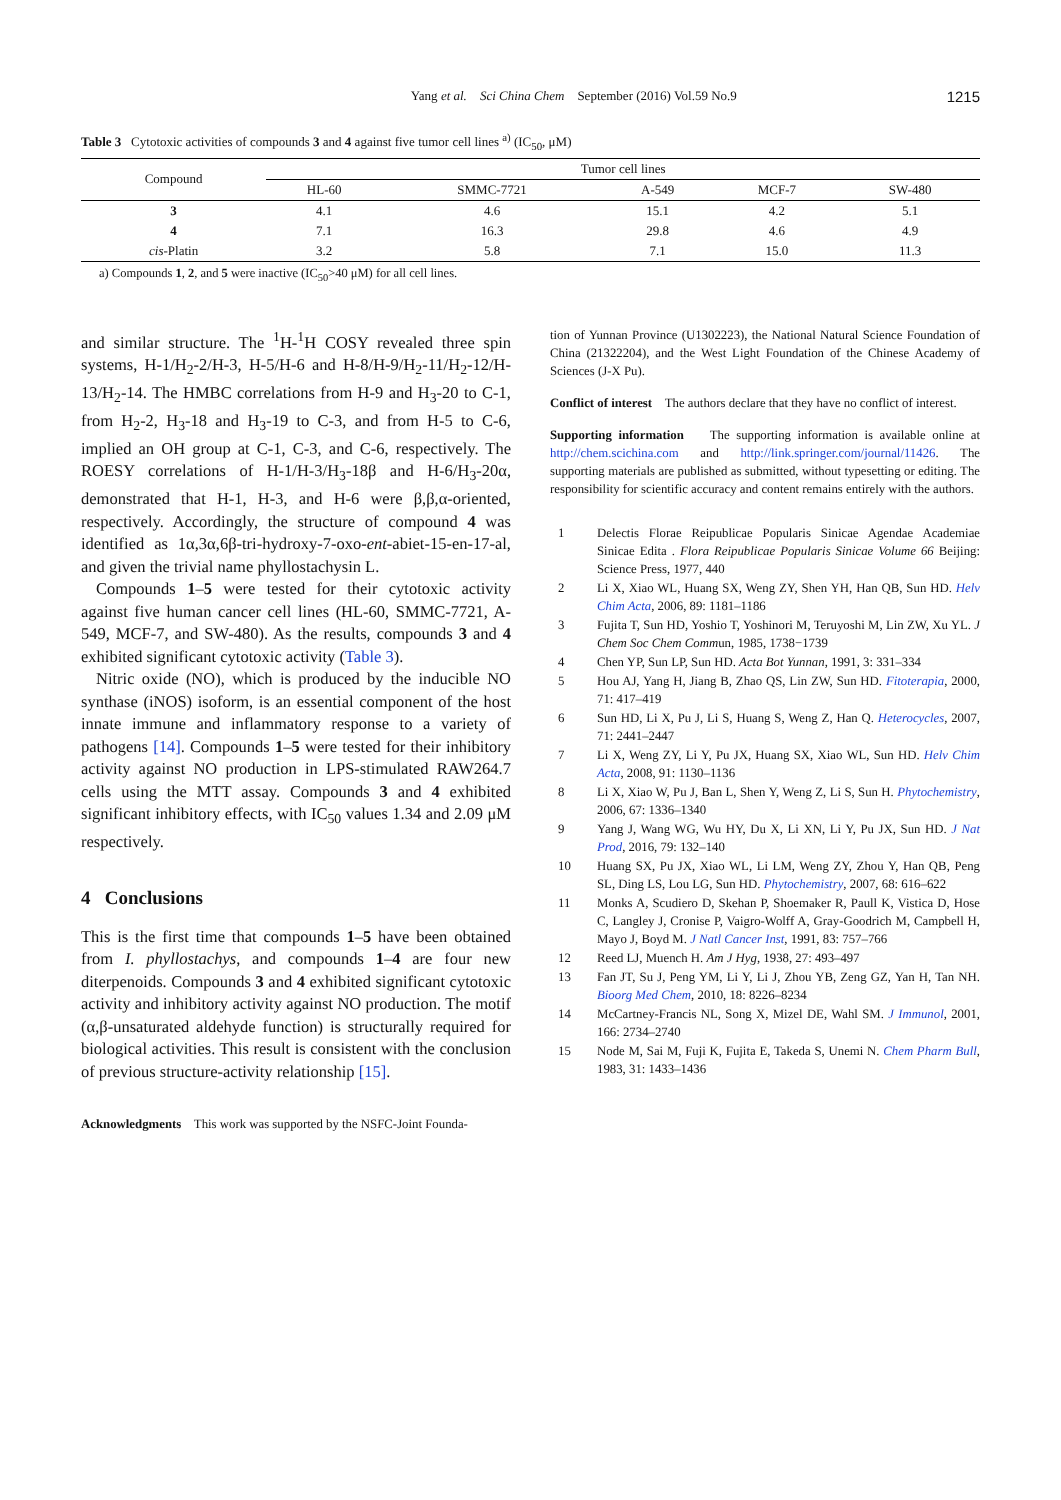Yang et al. Sci China Chem September (2016) Vol.59 No.9 1215
Table 3 Cytotoxic activities of compounds 3 and 4 against five tumor cell lines <sup>a)</sup> (IC<sub>50</sub>, μM)
| Compound | Tumor cell lines | | | | |
| --- | --- | --- | --- | --- | --- |
| | HL-60 | SMMC-7721 | A-549 | MCF-7 | SW-480 |
| 3 | 4.1 | 4.6 | 15.1 | 4.2 | 5.1 |
| 4 | 7.1 | 16.3 | 29.8 | 4.6 | 4.9 |
| cis -Platin | 3.2 | 5.8 | 7.1 | 15.0 | 11.3 |
a) Compounds 1, 2, and 5 were inactive (IC<sub>50</sub>>40 μM) for all cell lines.
and similar structure. The <sup>1</sup>H-<sup>1</sup>H COSY revealed three spin systems, H-1/H<sub>2</sub>-2/H-3, H-5/H-6 and H-8/H-9/H<sub>2</sub>-11/H<sub>2</sub>-12/H-13/H<sub>2</sub>-14. The HMBC correlations from H-9 and H<sub>3</sub>-20 to C-1, from H<sub>2</sub>-2, H<sub>3</sub>-18 and H<sub>3</sub>-19 to C-3, and from H-5 to C-6, implied an OH group at C-1, C-3, and C-6, respectively. The ROESY correlations of H-1/H-3/H<sub>3</sub>-18β and H-6/H<sub>3</sub>-20α, demonstrated that H-1, H-3, and H-6 were β,β,α-oriented, respectively. Accordingly, the structure of compound 4 was identified as 1α,3α,6β-tri-hydroxy-7-oxo-ent-abiet-15-en-17-al, and given the trivial name phyllostachysin L.
Compounds 1–5 were tested for their cytotoxic activity against five human cancer cell lines (HL-60, SMMC-7721, A-549, MCF-7, and SW-480). As the results, compounds 3 and 4 exhibited significant cytotoxic activity (Table 3).
Nitric oxide (NO), which is produced by the inducible NO synthase (iNOS) isoform, is an essential component of the host innate immune and inflammatory response to a variety of pathogens [14]. Compounds 1–5 were tested for their inhibitory activity against NO production in LPS-stimulated RAW264.7 cells using the MTT assay. Compounds 3 and 4 exhibited significant inhibitory effects, with IC<sub>50</sub> values 1.34 and 2.09 μM respectively.
4 Conclusions
This is the first time that compounds 1–5 have been obtained from I. phyllostachys, and compounds 1–4 are four new diterpenoids. Compounds 3 and 4 exhibited significant cytotoxic activity and inhibitory activity against NO production. The motif (α,β-unsaturated aldehyde function) is structurally required for biological activities. This result is consistent with the conclusion of previous structure-activity relationship [15].
Acknowledgments This work was supported by the NSFC-Joint Founda-
tion of Yunnan Province (U1302223), the National Natural Science Foundation of China (21322204), and the West Light Foundation of the Chinese Academy of Sciences (J-X Pu).
Conflict of interest The authors declare that they have no conflict of interest.
Supporting information The supporting information is available online at http://chem.scichina.com and http://link.springer.com/journal/11426. The supporting materials are published as submitted, without typesetting or editing. The responsibility for scientific accuracy and content remains entirely with the authors.
1 Delectis Florae Reipublicae Popularis Sinicae Agendae Academiae Sinicae Edita . Flora Reipublicae Popularis Sinicae Volume 66 Beijing: Science Press, 1977, 440
2 Li X, Xiao WL, Huang SX, Weng ZY, Shen YH, Han QB, Sun HD. Helv Chim Acta, 2006, 89: 1181–1186
3 Fujita T, Sun HD, Yoshio T, Yoshinori M, Teruyoshi M, Lin ZW, Xu YL. J Chem Soc Chem Commun, 1985, 1738−1739
4 Chen YP, Sun LP, Sun HD. Acta Bot Yunnan, 1991, 3: 331–334
5 Hou AJ, Yang H, Jiang B, Zhao QS, Lin ZW, Sun HD. Fitoterapia, 2000, 71: 417–419
6 Sun HD, Li X, Pu J, Li S, Huang S, Weng Z, Han Q. Heterocycles, 2007, 71: 2441–2447
7 Li X, Weng ZY, Li Y, Pu JX, Huang SX, Xiao WL, Sun HD. Helv Chim Acta, 2008, 91: 1130–1136
8 Li X, Xiao W, Pu J, Ban L, Shen Y, Weng Z, Li S, Sun H. Phytochemistry, 2006, 67: 1336–1340
9 Yang J, Wang WG, Wu HY, Du X, Li XN, Li Y, Pu JX, Sun HD. J Nat Prod, 2016, 79: 132–140
10 Huang SX, Pu JX, Xiao WL, Li LM, Weng ZY, Zhou Y, Han QB, Peng SL, Ding LS, Lou LG, Sun HD. Phytochemistry, 2007, 68: 616–622
11 Monks A, Scudiero D, Skehan P, Shoemaker R, Paull K, Vistica D, Hose C, Langley J, Cronise P, Vaigro-Wolff A, Gray-Goodrich M, Campbell H, Mayo J, Boyd M. J Natl Cancer Inst, 1991, 83: 757–766
12 Reed LJ, Muench H. Am J Hyg, 1938, 27: 493–497
13 Fan JT, Su J, Peng YM, Li Y, Li J, Zhou YB, Zeng GZ, Yan H, Tan NH. Bioorg Med Chem, 2010, 18: 8226–8234
14 McCartney-Francis NL, Song X, Mizel DE, Wahl SM. J Immunol, 2001, 166: 2734–2740
15 Node M, Sai M, Fuji K, Fujita E, Takeda S, Unemi N. Chem Pharm Bull, 1983, 31: 1433–1436